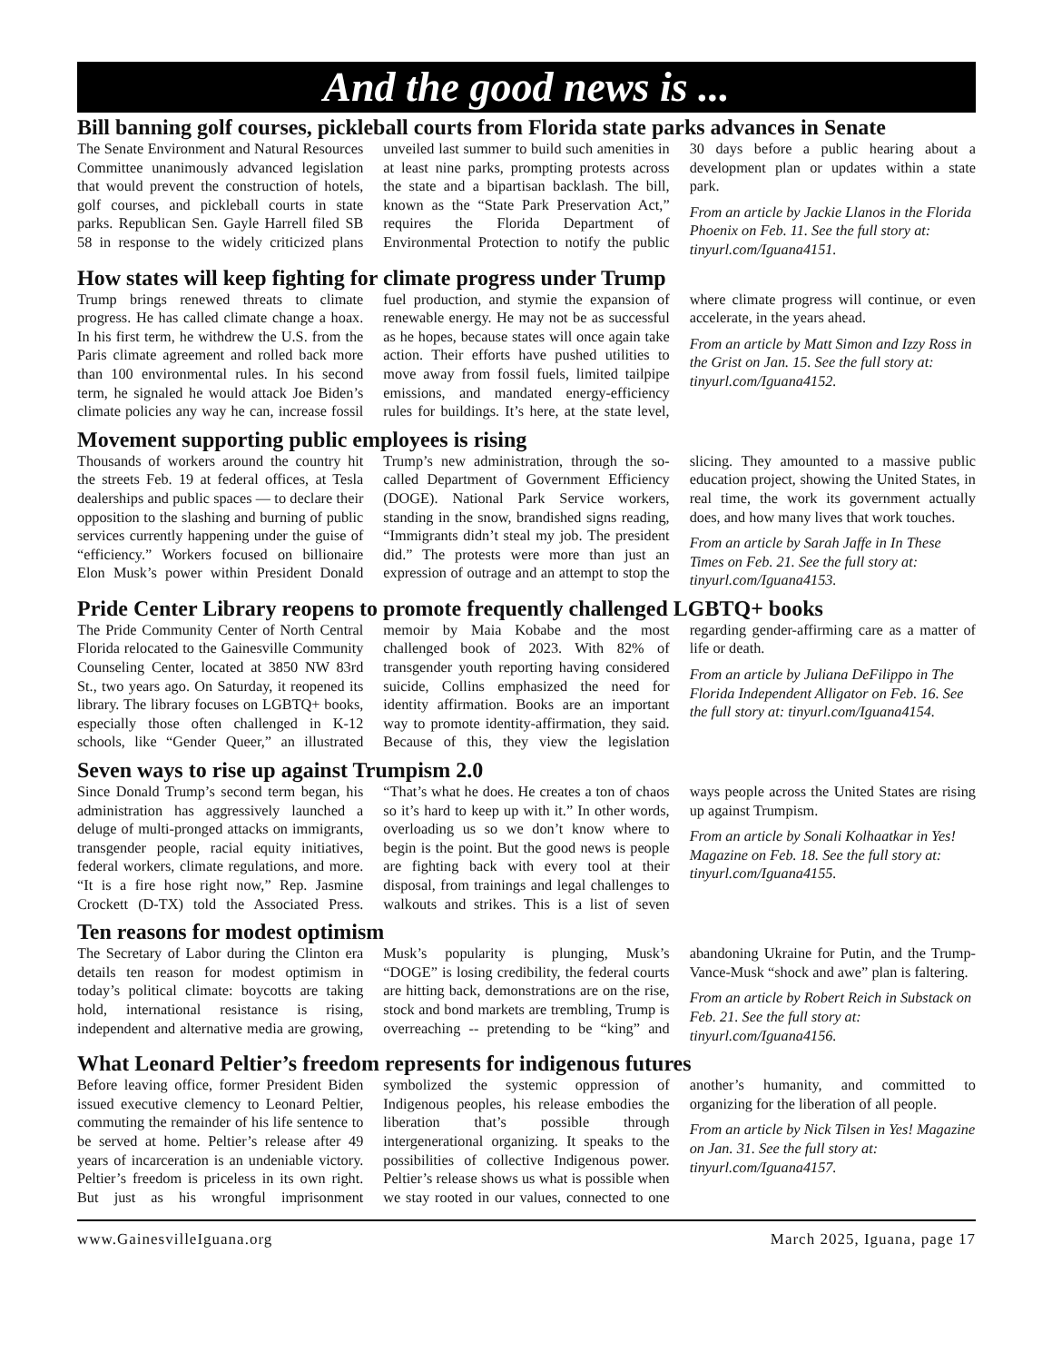And the good news is ...
Bill banning golf courses, pickleball courts from Florida state parks advances in Senate
The Senate Environment and Natural Resources Committee unanimously advanced legislation that would prevent the construction of hotels, golf courses, and pickleball courts in state parks. Republican Sen. Gayle Harrell filed SB 58 in response to the widely criticized plans unveiled last summer to build such amenities in at least nine parks, prompting protests across the state and a bipartisan backlash. The bill, known as the “State Park Preservation Act,” requires the Florida Department of Environmental Protection to notify the public 30 days before a public hearing about a development plan or updates within a state park.
From an article by Jackie Llanos in the Florida Phoenix on Feb. 11. See the full story at: tinyurl.com/Iguana4151.
How states will keep fighting for climate progress under Trump
Trump brings renewed threats to climate progress. He has called climate change a hoax. In his first term, he withdrew the U.S. from the Paris climate agreement and rolled back more than 100 environmental rules. In his second term, he signaled he would attack Joe Biden’s climate policies any way he can, increase fossil fuel production, and stymie the expansion of renewable energy. He may not be as successful as he hopes, because states will once again take action. Their efforts have pushed utilities to move away from fossil fuels, limited tailpipe emissions, and mandated energy-efficiency rules for buildings. It’s here, at the state level, where climate progress will continue, or even accelerate, in the years ahead.
From an article by Matt Simon and Izzy Ross in the Grist on Jan. 15. See the full story at: tinyurl.com/Iguana4152.
Movement supporting public employees is rising
Thousands of workers around the country hit the streets Feb. 19 at federal offices, at Tesla dealerships and public spaces — to declare their opposition to the slashing and burning of public services currently happening under the guise of “efficiency.” Workers focused on billionaire Elon Musk’s power within President Donald Trump’s new administration, through the so-called Department of Government Efficiency (DOGE). National Park Service workers, standing in the snow, brandished signs reading, “Immigrants didn’t steal my job. The president did.” The protests were more than just an expression of outrage and an attempt to stop the slicing. They amounted to a massive public education project, showing the United States, in real time, the work its government actually does, and how many lives that work touches.
From an article by Sarah Jaffe in In These Times on Feb. 21. See the full story at: tinyurl.com/Iguana4153.
Pride Center Library reopens to promote frequently challenged LGBTQ+ books
The Pride Community Center of North Central Florida relocated to the Gainesville Community Counseling Center, located at 3850 NW 83rd St., two years ago. On Saturday, it reopened its library. The library focuses on LGBTQ+ books, especially those often challenged in K-12 schools, like “Gender Queer,” an illustrated memoir by Maia Kobabe and the most challenged book of 2023. With 82% of transgender youth reporting having considered suicide, Collins emphasized the need for identity affirmation. Books are an important way to promote identity-affirmation, they said. Because of this, they view the legislation regarding gender-affirming care as a matter of life or death.
From an article by Juliana DeFilippo in The Florida Independent Alligator on Feb. 16. See the full story at: tinyurl.com/Iguana4154.
Seven ways to rise up against Trumpism 2.0
Since Donald Trump’s second term began, his administration has aggressively launched a deluge of multi-pronged attacks on immigrants, transgender people, racial equity initiatives, federal workers, climate regulations, and more. “It is a fire hose right now,” Rep. Jasmine Crockett (D-TX) told the Associated Press. “That’s what he does. He creates a ton of chaos so it’s hard to keep up with it.” In other words, overloading us so we don’t know where to begin is the point. But the good news is people are fighting back with every tool at their disposal, from trainings and legal challenges to walkouts and strikes. This is a list of seven ways people across the United States are rising up against Trumpism.
From an article by Sonali Kolhaatkar in Yes! Magazine on Feb. 18. See the full story at: tinyurl.com/Iguana4155.
Ten reasons for modest optimism
The Secretary of Labor during the Clinton era details ten reason for modest optimism in today’s political climate: boycotts are taking hold, international resistance is rising, independent and alternative media are growing, Musk’s popularity is plunging, Musk’s “DOGE” is losing credibility, the federal courts are hitting back, demonstrations are on the rise, stock and bond markets are trembling, Trump is overreaching -- pretending to be “king” and abandoning Ukraine for Putin, and the Trump-Vance-Musk “shock and awe” plan is faltering.
From an article by Robert Reich in Substack on Feb. 21. See the full story at: tinyurl.com/Iguana4156.
What Leonard Peltier’s freedom represents for indigenous futures
Before leaving office, former President Biden issued executive clemency to Leonard Peltier, commuting the remainder of his life sentence to be served at home. Peltier’s release after 49 years of incarceration is an undeniable victory. Peltier’s freedom is priceless in its own right. But just as his wrongful imprisonment symbolized the systemic oppression of Indigenous peoples, his release embodies the liberation that’s possible through intergenerational organizing. It speaks to the possibilities of collective Indigenous power. Peltier’s release shows us what is possible when we stay rooted in our values, connected to one another’s humanity, and committed to organizing for the liberation of all people.
From an article by Nick Tilsen in Yes! Magazine on Jan. 31. See the full story at: tinyurl.com/Iguana4157.
www.GainesvilleIguana.org March 2025, Iguana, page 17